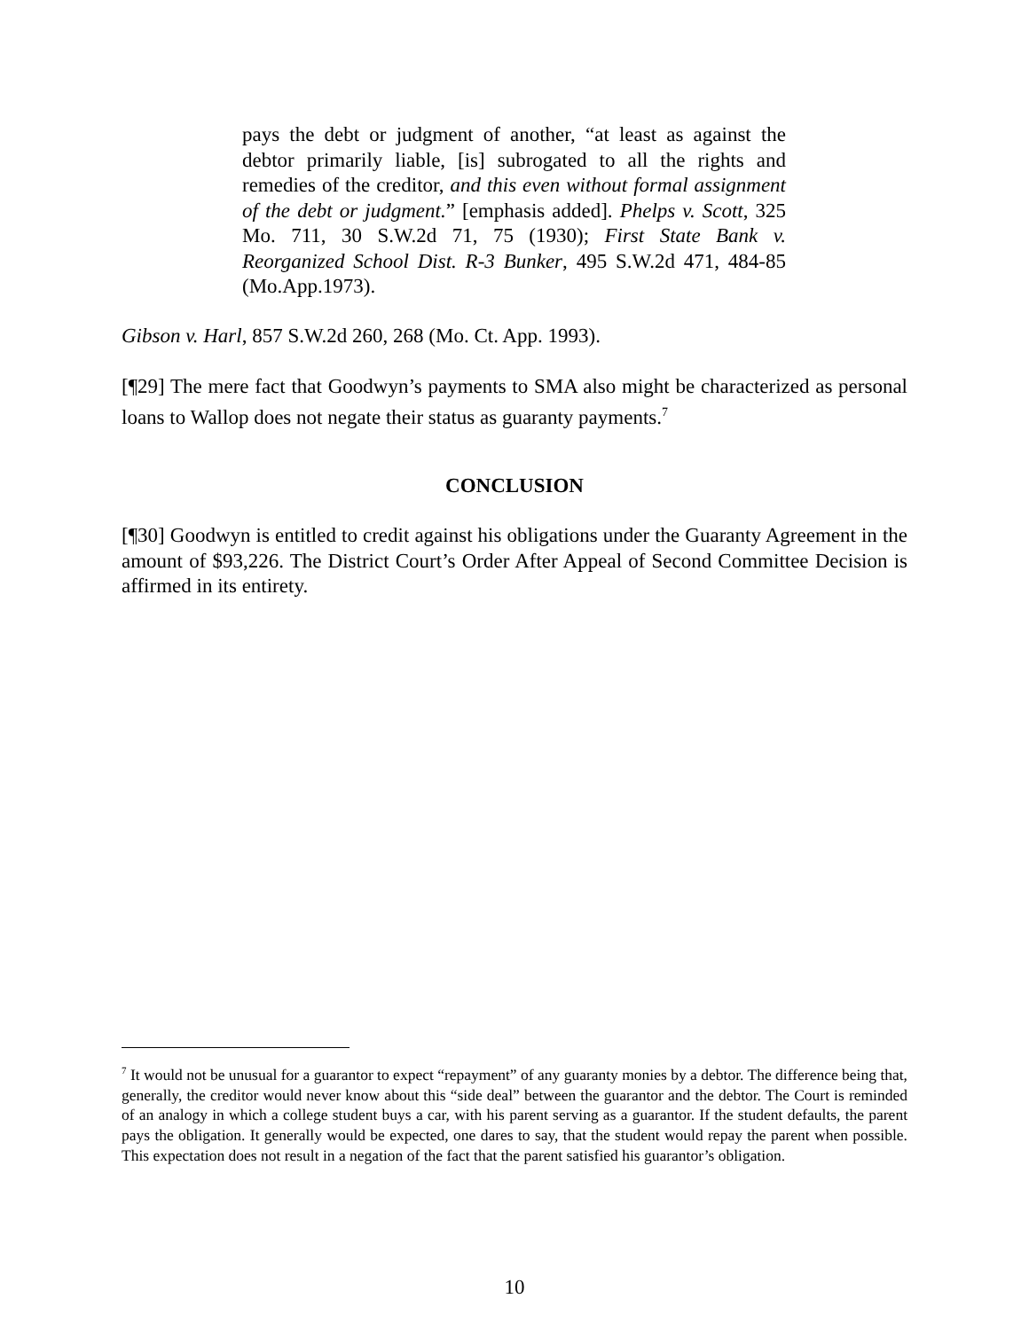pays the debt or judgment of another, “at least as against the debtor primarily liable, [is] subrogated to all the rights and remedies of the creditor, and this even without formal assignment of the debt or judgment.” [emphasis added]. Phelps v. Scott, 325 Mo. 711, 30 S.W.2d 71, 75 (1930); First State Bank v. Reorganized School Dist. R-3 Bunker, 495 S.W.2d 471, 484-85 (Mo.App.1973).
Gibson v. Harl, 857 S.W.2d 260, 268 (Mo. Ct. App. 1993).
[¶29] The mere fact that Goodwyn’s payments to SMA also might be characterized as personal loans to Wallop does not negate their status as guaranty payments.<sup>7</sup>
CONCLUSION
[¶30] Goodwyn is entitled to credit against his obligations under the Guaranty Agreement in the amount of $93,226. The District Court’s Order After Appeal of Second Committee Decision is affirmed in its entirety.
<sup>7</sup> It would not be unusual for a guarantor to expect “repayment” of any guaranty monies by a debtor. The difference being that, generally, the creditor would never know about this “side deal” between the guarantor and the debtor. The Court is reminded of an analogy in which a college student buys a car, with his parent serving as a guarantor. If the student defaults, the parent pays the obligation. It generally would be expected, one dares to say, that the student would repay the parent when possible. This expectation does not result in a negation of the fact that the parent satisfied his guarantor’s obligation.
10